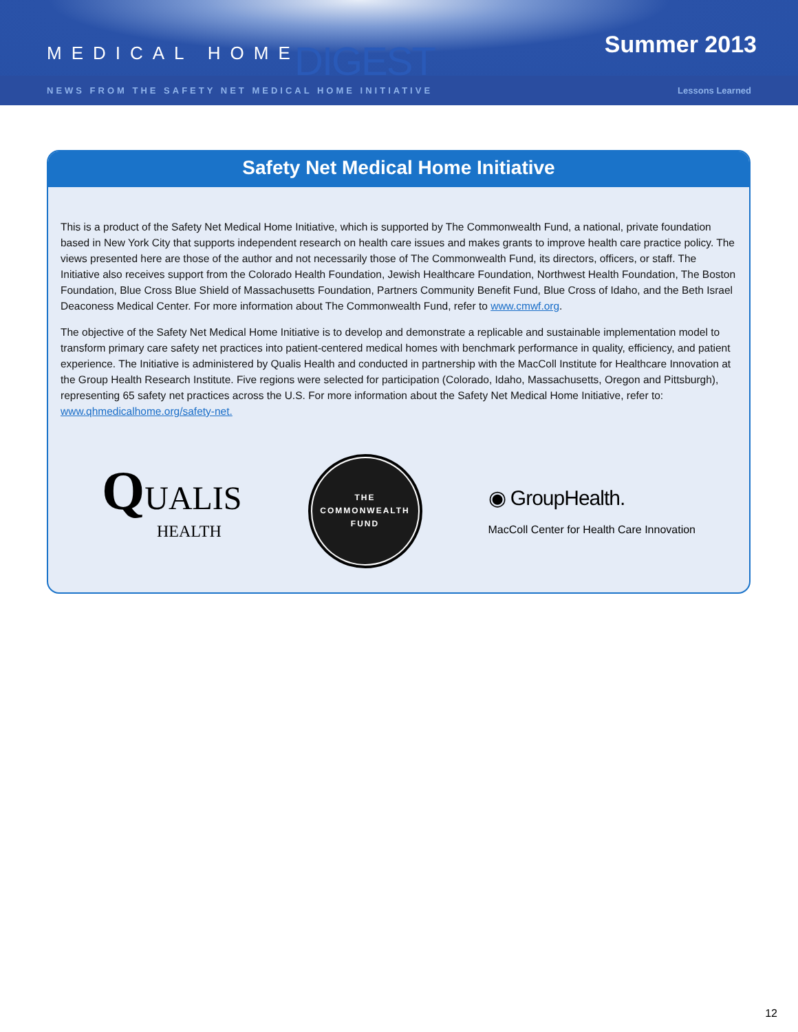MEDICAL HOME DIGEST Summer 2013
NEWS FROM THE SAFETY NET MEDICAL HOME INITIATIVE Lessons Learned
Safety Net Medical Home Initiative
This is a product of the Safety Net Medical Home Initiative, which is supported by The Commonwealth Fund, a national, private foundation based in New York City that supports independent research on health care issues and makes grants to improve health care practice policy. The views presented here are those of the author and not necessarily those of The Commonwealth Fund, its directors, officers, or staff. The Initiative also receives support from the Colorado Health Foundation, Jewish Healthcare Foundation, Northwest Health Foundation, The Boston Foundation, Blue Cross Blue Shield of Massachusetts Foundation, Partners Community Benefit Fund, Blue Cross of Idaho, and the Beth Israel Deaconess Medical Center. For more information about The Commonwealth Fund, refer to www.cmwf.org.
The objective of the Safety Net Medical Home Initiative is to develop and demonstrate a replicable and sustainable implementation model to transform primary care safety net practices into patient-centered medical homes with benchmark performance in quality, efficiency, and patient experience. The Initiative is administered by Qualis Health and conducted in partnership with the MacColl Institute for Healthcare Innovation at the Group Health Research Institute. Five regions were selected for participation (Colorado, Idaho, Massachusetts, Oregon and Pittsburgh), representing 65 safety net practices across the U.S. For more information about the Safety Net Medical Home Initiative, refer to: www.qhmedicalhome.org/safety-net.
QUALIS
HEALTH
THE
COMMONWEALTH
FUND
◉ GroupHealth.
MacColl Center for Health Care Innovation
12